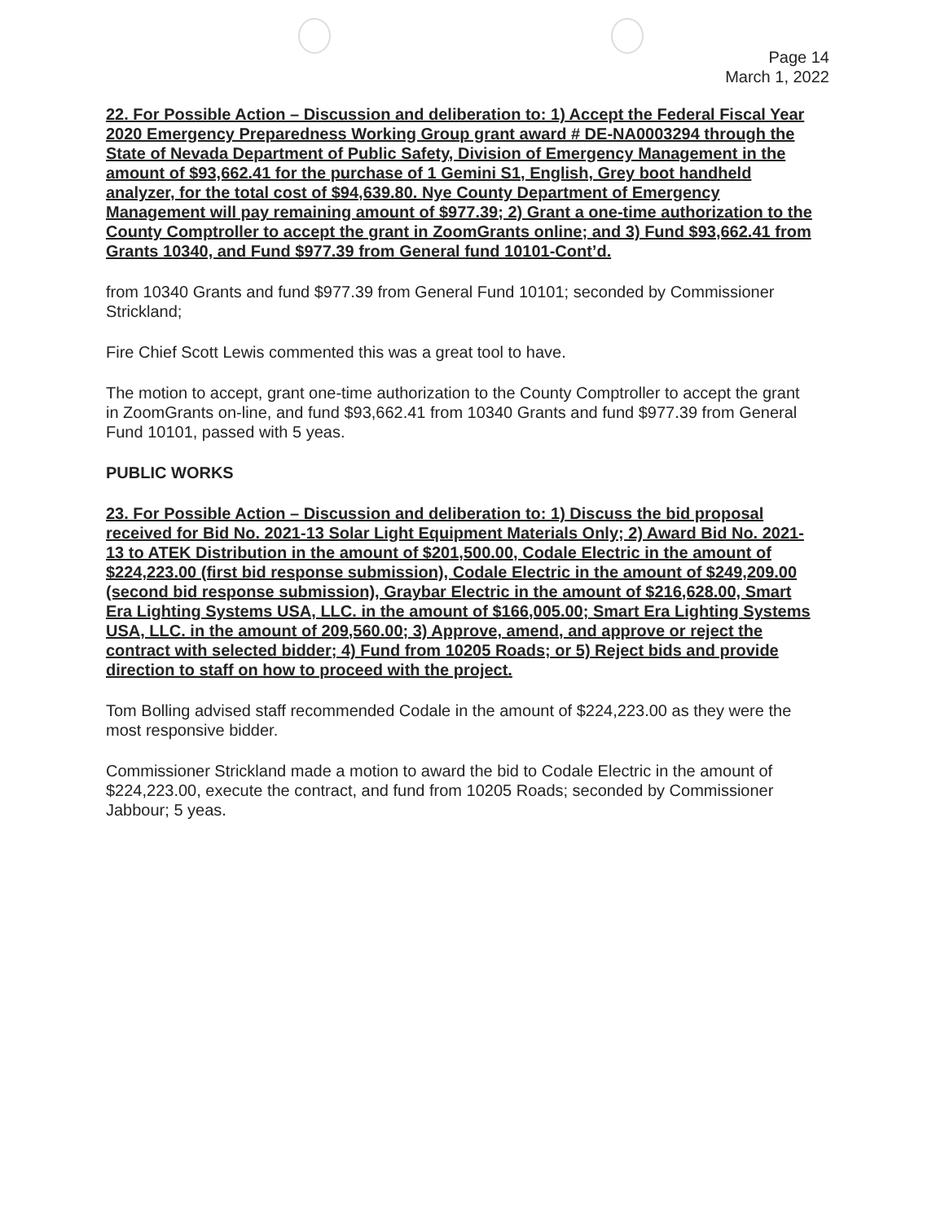Page 14
March 1, 2022
22. For Possible Action – Discussion and deliberation to: 1) Accept the Federal Fiscal Year 2020 Emergency Preparedness Working Group grant award # DE-NA0003294 through the State of Nevada Department of Public Safety, Division of Emergency Management in the amount of $93,662.41 for the purchase of 1 Gemini S1, English, Grey boot handheld analyzer, for the total cost of $94,639.80. Nye County Department of Emergency Management will pay remaining amount of $977.39; 2) Grant a one-time authorization to the County Comptroller to accept the grant in ZoomGrants online; and 3) Fund $93,662.41 from Grants 10340, and Fund $977.39 from General fund 10101-Cont’d.
from 10340 Grants and fund $977.39 from General Fund 10101; seconded by Commissioner Strickland;
Fire Chief Scott Lewis commented this was a great tool to have.
The motion to accept, grant one-time authorization to the County Comptroller to accept the grant in ZoomGrants on-line, and fund $93,662.41 from 10340 Grants and fund $977.39 from General Fund 10101, passed with 5 yeas.
PUBLIC WORKS
23. For Possible Action – Discussion and deliberation to: 1) Discuss the bid proposal received for Bid No. 2021-13 Solar Light Equipment Materials Only; 2) Award Bid No. 2021-13 to ATEK Distribution in the amount of $201,500.00, Codale Electric in the amount of $224,223.00 (first bid response submission), Codale Electric in the amount of $249,209.00 (second bid response submission), Graybar Electric in the amount of $216,628.00, Smart Era Lighting Systems USA, LLC. in the amount of $166,005.00; Smart Era Lighting Systems USA, LLC. in the amount of 209,560.00; 3) Approve, amend, and approve or reject the contract with selected bidder; 4) Fund from 10205 Roads; or 5) Reject bids and provide direction to staff on how to proceed with the project.
Tom Bolling advised staff recommended Codale in the amount of $224,223.00 as they were the most responsive bidder.
Commissioner Strickland made a motion to award the bid to Codale Electric in the amount of $224,223.00, execute the contract, and fund from 10205 Roads; seconded by Commissioner Jabbour; 5 yeas.